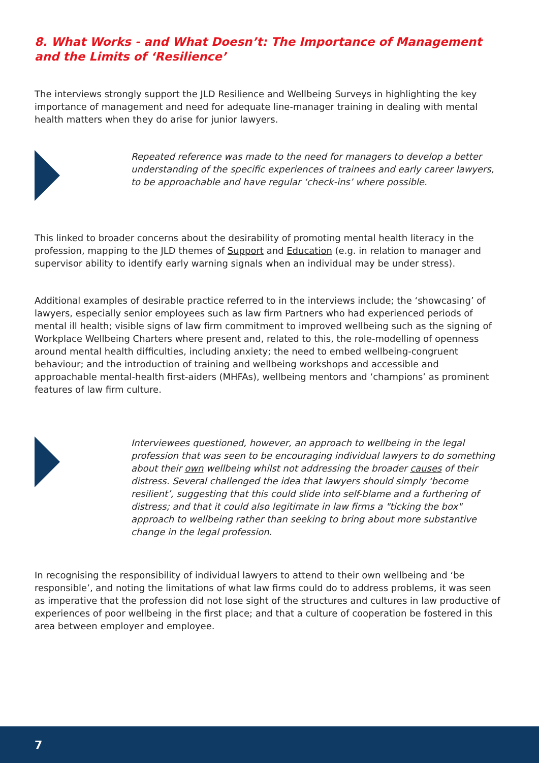8. What Works - and What Doesn’t: The Importance of Management and the Limits of ‘Resilience’
The interviews strongly support the JLD Resilience and Wellbeing Surveys in highlighting the key importance of management and need for adequate line-manager training in dealing with mental health matters when they do arise for junior lawyers.
Repeated reference was made to the need for managers to develop a better understanding of the specific experiences of trainees and early career lawyers, to be approachable and have regular ‘check-ins’ where possible.
This linked to broader concerns about the desirability of promoting mental health literacy in the profession, mapping to the JLD themes of Support and Education (e.g. in relation to manager and supervisor ability to identify early warning signals when an individual may be under stress).
Additional examples of desirable practice referred to in the interviews include; the ‘showcasing’ of lawyers, especially senior employees such as law firm Partners who had experienced periods of mental ill health; visible signs of law firm commitment to improved wellbeing such as the signing of Workplace Wellbeing Charters where present and, related to this, the role-modelling of openness around mental health difficulties, including anxiety; the need to embed wellbeing-congruent behaviour; and the introduction of training and wellbeing workshops and accessible and approachable mental-health first-aiders (MHFAs), wellbeing mentors and ‘champions’ as prominent features of law firm culture.
Interviewees questioned, however, an approach to wellbeing in the legal profession that was seen to be encouraging individual lawyers to do something about their own wellbeing whilst not addressing the broader causes of their distress. Several challenged the idea that lawyers should simply ‘become resilient’, suggesting that this could slide into self-blame and a furthering of distress; and that it could also legitimate in law firms a "ticking the box" approach to wellbeing rather than seeking to bring about more substantive change in the legal profession.
In recognising the responsibility of individual lawyers to attend to their own wellbeing and ‘be responsible’, and noting the limitations of what law firms could do to address problems, it was seen as imperative that the profession did not lose sight of the structures and cultures in law productive of experiences of poor wellbeing in the first place; and that a culture of cooperation be fostered in this area between employer and employee.
7